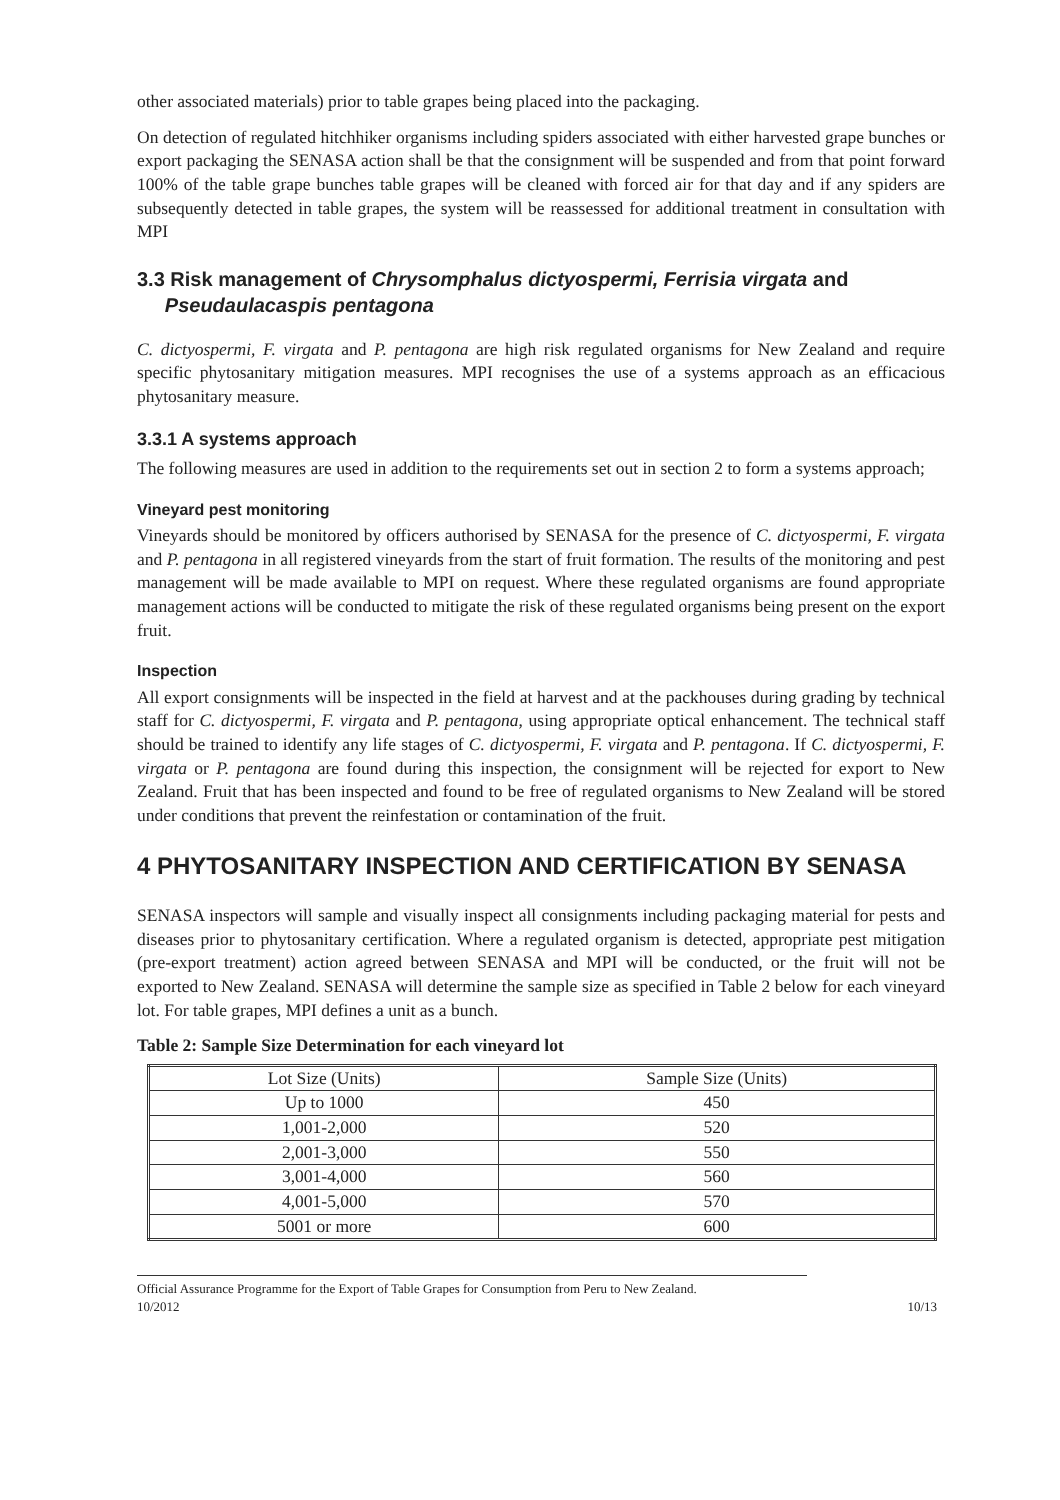other associated materials) prior to table grapes being placed into the packaging.
On detection of regulated hitchhiker organisms including spiders associated with either harvested grape bunches or export packaging the SENASA action shall be that the consignment will be suspended and from that point forward 100% of the table grape bunches table grapes will be cleaned with forced air for that day and if any spiders are subsequently detected in table grapes, the system will be reassessed for additional treatment in consultation with MPI
3.3 Risk management of Chrysomphalus dictyospermi, Ferrisia virgata and
Pseudaulacaspis pentagona
C. dictyospermi, F. virgata and P. pentagona are high risk regulated organisms for New Zealand and require specific phytosanitary mitigation measures. MPI recognises the use of a systems approach as an efficacious phytosanitary measure.
3.3.1 A systems approach
The following measures are used in addition to the requirements set out in section 2 to form a systems approach;
Vineyard pest monitoring
Vineyards should be monitored by officers authorised by SENASA for the presence of C. dictyospermi, F. virgata and P. pentagona in all registered vineyards from the start of fruit formation. The results of the monitoring and pest management will be made available to MPI on request. Where these regulated organisms are found appropriate management actions will be conducted to mitigate the risk of these regulated organisms being present on the export fruit.
Inspection
All export consignments will be inspected in the field at harvest and at the packhouses during grading by technical staff for C. dictyospermi, F. virgata and P. pentagona, using appropriate optical enhancement. The technical staff should be trained to identify any life stages of C. dictyospermi, F. virgata and P. pentagona. If C. dictyospermi, F. virgata or P. pentagona are found during this inspection, the consignment will be rejected for export to New Zealand. Fruit that has been inspected and found to be free of regulated organisms to New Zealand will be stored under conditions that prevent the reinfestation or contamination of the fruit.
4 PHYTOSANITARY INSPECTION AND CERTIFICATION BY SENASA
SENASA inspectors will sample and visually inspect all consignments including packaging material for pests and diseases prior to phytosanitary certification. Where a regulated organism is detected, appropriate pest mitigation (pre-export treatment) action agreed between SENASA and MPI will be conducted, or the fruit will not be exported to New Zealand. SENASA will determine the sample size as specified in Table 2 below for each vineyard lot. For table grapes, MPI defines a unit as a bunch.
Table 2: Sample Size Determination for each vineyard lot
| Lot Size (Units) | Sample Size (Units) |
| --- | --- |
| Up to 1000 | 450 |
| 1,001-2,000 | 520 |
| 2,001-3,000 | 550 |
| 3,001-4,000 | 560 |
| 4,001-5,000 | 570 |
| 5001 or more | 600 |
Official Assurance Programme for the Export of Table Grapes for Consumption from Peru to New Zealand.
10/2012 10/13